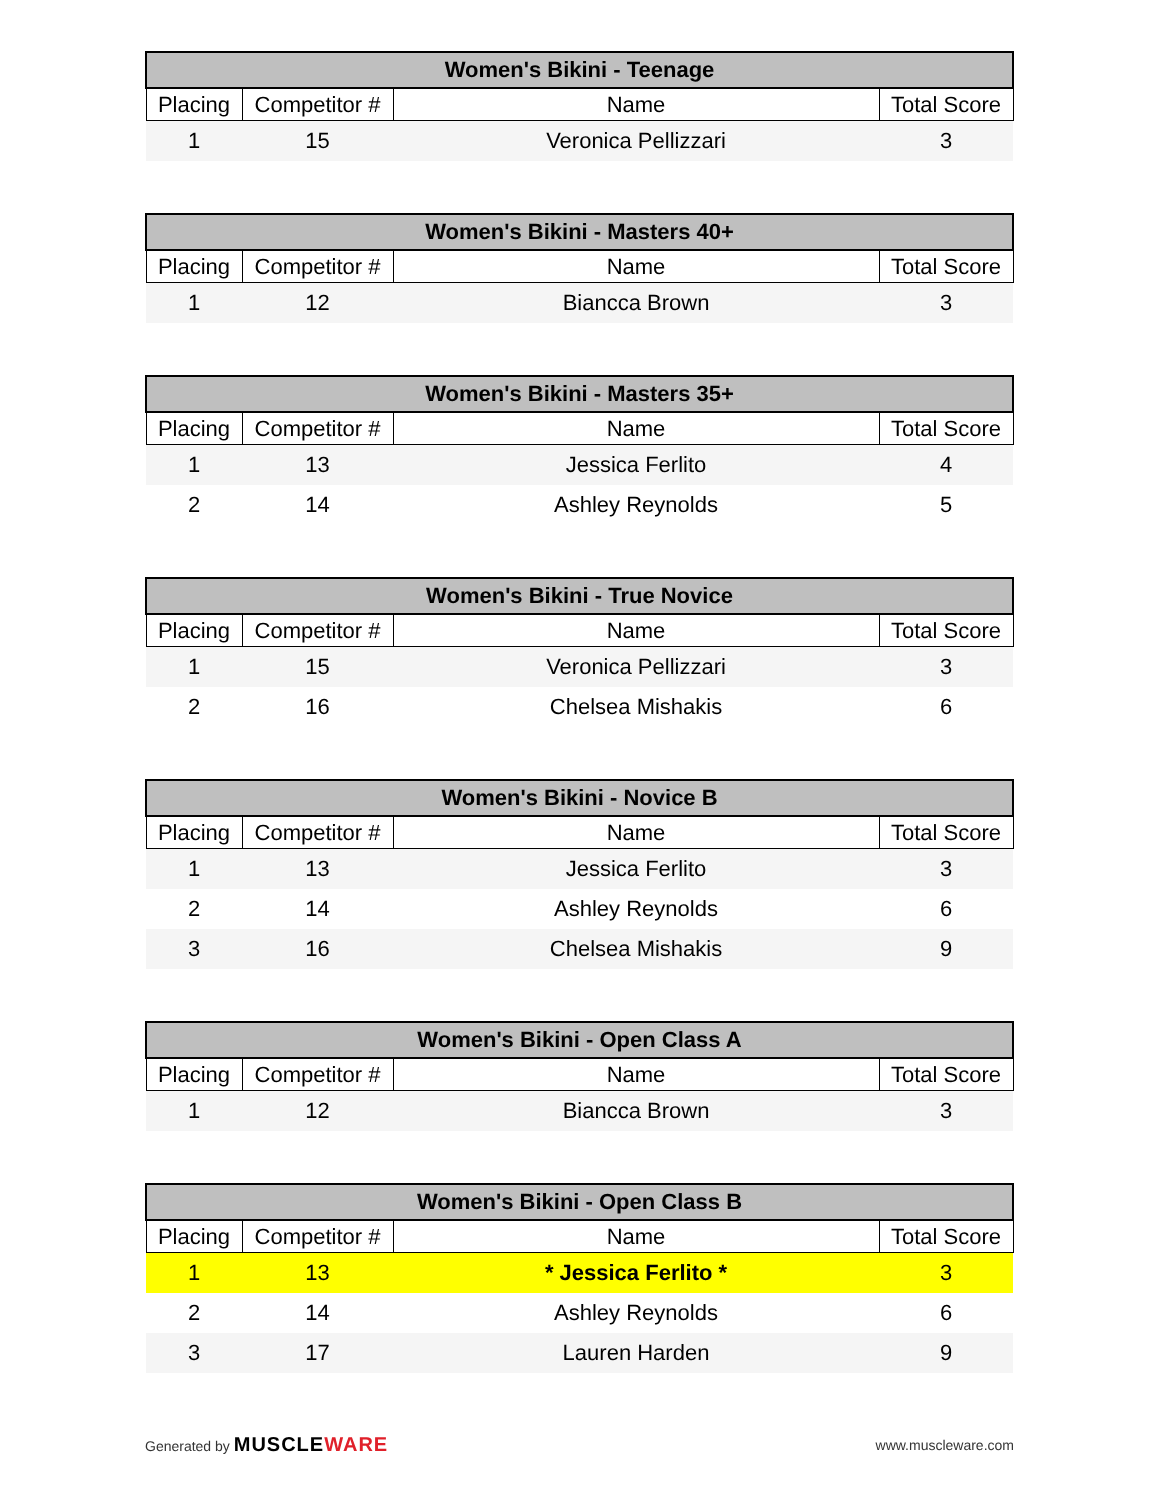| Women's Bikini - Teenage | | | |
| --- | --- | --- | --- |
| Placing | Competitor # | Name | Total Score |
| 1 | 15 | Veronica Pellizzari | 3 |
| Women's Bikini - Masters 40+ | | | |
| --- | --- | --- | --- |
| Placing | Competitor # | Name | Total Score |
| 1 | 12 | Biancca Brown | 3 |
| Women's Bikini - Masters 35+ | | | |
| --- | --- | --- | --- |
| Placing | Competitor # | Name | Total Score |
| 1 | 13 | Jessica Ferlito | 4 |
| 2 | 14 | Ashley Reynolds | 5 |
| Women's Bikini - True Novice | | | |
| --- | --- | --- | --- |
| Placing | Competitor # | Name | Total Score |
| 1 | 15 | Veronica Pellizzari | 3 |
| 2 | 16 | Chelsea Mishakis | 6 |
| Women's Bikini - Novice B | | | |
| --- | --- | --- | --- |
| Placing | Competitor # | Name | Total Score |
| 1 | 13 | Jessica Ferlito | 3 |
| 2 | 14 | Ashley Reynolds | 6 |
| 3 | 16 | Chelsea Mishakis | 9 |
| Women's Bikini - Open Class A | | | |
| --- | --- | --- | --- |
| Placing | Competitor # | Name | Total Score |
| 1 | 12 | Biancca Brown | 3 |
| Women's Bikini - Open Class B | | | |
| --- | --- | --- | --- |
| Placing | Competitor # | Name | Total Score |
| 1 | 13 | * Jessica Ferlito * | 3 |
| 2 | 14 | Ashley Reynolds | 6 |
| 3 | 17 | Lauren Harden | 9 |
Generated by MUSCLEWARE
www.muscleware.com